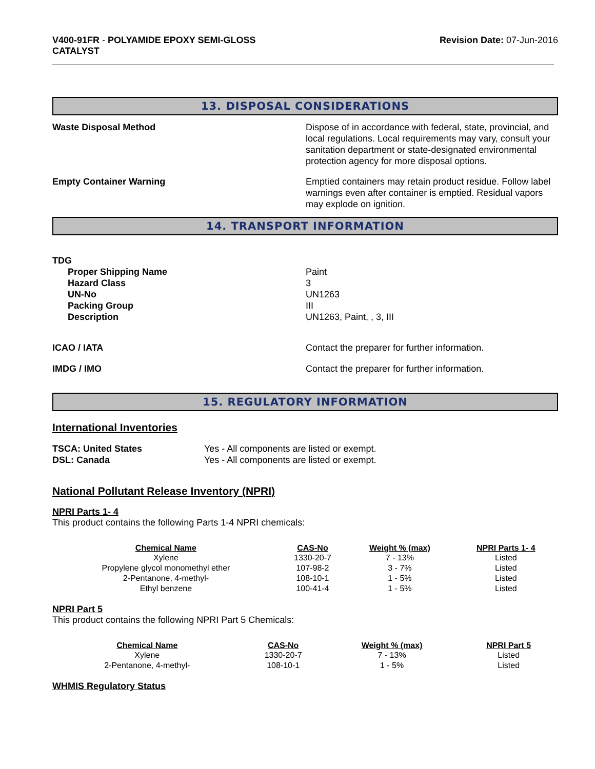V400-91FR - POLYAMIDE EPOXY SEMI-GLOSS
CATALYST
Revision Date: 07-Jun-2016
13. DISPOSAL CONSIDERATIONS
Waste Disposal Method Dispose of in accordance with federal, state, provincial, and local regulations. Local requirements may vary, consult your sanitation department or state-designated environmental protection agency for more disposal options.
Empty Container Warning Emptied containers may retain product residue. Follow label warnings even after container is emptied. Residual vapors may explode on ignition.
14. TRANSPORT INFORMATION
TDG
Proper Shipping Name
Hazard Class
UN-No
Packing Group
Description
Paint
3
UN1263
III
UN1263, Paint, , 3, III
ICAO / IATA Contact the preparer for further information.
IMDG / IMO Contact the preparer for further information.
15. REGULATORY INFORMATION
International Inventories
TSCA: United States
DSL: Canada
Yes - All components are listed or exempt.
Yes - All components are listed or exempt.
National Pollutant Release Inventory (NPRI)
NPRI Parts 1- 4
This product contains the following Parts 1-4 NPRI chemicals:
| Chemical Name | CAS-No | Weight % (max) | NPRI Parts 1- 4 |
| --- | --- | --- | --- |
| Xylene | 1330-20-7 | 7 - 13% | Listed |
| Propylene glycol monomethyl ether | 107-98-2 | 3 - 7% | Listed |
| 2-Pentanone, 4-methyl- | 108-10-1 | 1 - 5% | Listed |
| Ethyl benzene | 100-41-4 | 1 - 5% | Listed |
NPRI Part 5
This product contains the following NPRI Part 5 Chemicals:
| Chemical Name | CAS-No | Weight % (max) | NPRI Part 5 |
| --- | --- | --- | --- |
| Xylene | 1330-20-7 | 7 - 13% | Listed |
| 2-Pentanone, 4-methyl- | 108-10-1 | 1 - 5% | Listed |
WHMIS Regulatory Status